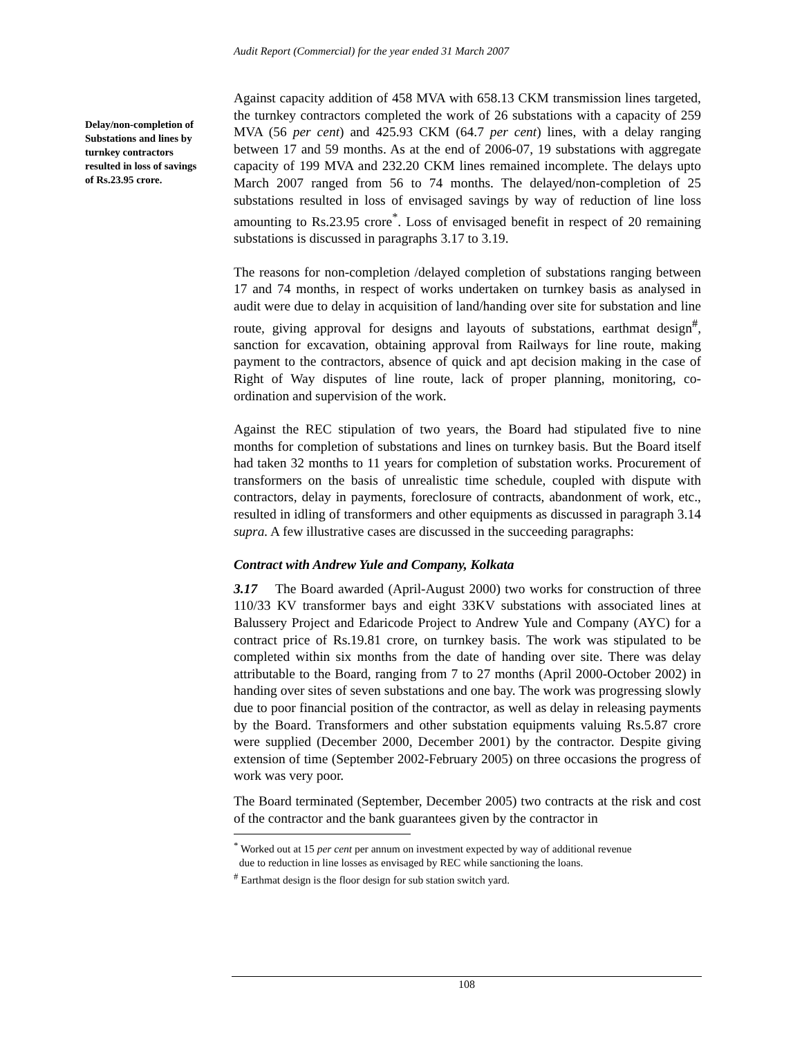Audit Report (Commercial) for the year ended 31 March 2007
Delay/non-completion of Substations and lines by turnkey contractors resulted in loss of savings of Rs.23.95 crore.
Against capacity addition of 458 MVA with 658.13 CKM transmission lines targeted, the turnkey contractors completed the work of 26 substations with a capacity of 259 MVA (56 per cent) and 425.93 CKM (64.7 per cent) lines, with a delay ranging between 17 and 59 months. As at the end of 2006-07, 19 substations with aggregate capacity of 199 MVA and 232.20 CKM lines remained incomplete. The delays upto March 2007 ranged from 56 to 74 months. The delayed/non-completion of 25 substations resulted in loss of envisaged savings by way of reduction of line loss amounting to Rs.23.95 crore<sup>*</sup>. Loss of envisaged benefit in respect of 20 remaining substations is discussed in paragraphs 3.17 to 3.19.
The reasons for non-completion /delayed completion of substations ranging between 17 and 74 months, in respect of works undertaken on turnkey basis as analysed in audit were due to delay in acquisition of land/handing over site for substation and line route, giving approval for designs and layouts of substations, earthmat design<sup>#</sup>, sanction for excavation, obtaining approval from Railways for line route, making payment to the contractors, absence of quick and apt decision making in the case of Right of Way disputes of line route, lack of proper planning, monitoring, co-ordination and supervision of the work.
Against the REC stipulation of two years, the Board had stipulated five to nine months for completion of substations and lines on turnkey basis. But the Board itself had taken 32 months to 11 years for completion of substation works. Procurement of transformers on the basis of unrealistic time schedule, coupled with dispute with contractors, delay in payments, foreclosure of contracts, abandonment of work, etc., resulted in idling of transformers and other equipments as discussed in paragraph 3.14 supra. A few illustrative cases are discussed in the succeeding paragraphs:
Contract with Andrew Yule and Company, Kolkata
3.17 The Board awarded (April-August 2000) two works for construction of three 110/33 KV transformer bays and eight 33KV substations with associated lines at Balussery Project and Edaricode Project to Andrew Yule and Company (AYC) for a contract price of Rs.19.81 crore, on turnkey basis. The work was stipulated to be completed within six months from the date of handing over site. There was delay attributable to the Board, ranging from 7 to 27 months (April 2000-October 2002) in handing over sites of seven substations and one bay. The work was progressing slowly due to poor financial position of the contractor, as well as delay in releasing payments by the Board. Transformers and other substation equipments valuing Rs.5.87 crore were supplied (December 2000, December 2001) by the contractor. Despite giving extension of time (September 2002-February 2005) on three occasions the progress of work was very poor.
The Board terminated (September, December 2005) two contracts at the risk and cost of the contractor and the bank guarantees given by the contractor in
<sup>*</sup> Worked out at 15 per cent per annum on investment expected by way of additional revenue
due to reduction in line losses as envisaged by REC while sanctioning the loans.
<sup>#</sup> Earthmat design is the floor design for sub station switch yard.
108